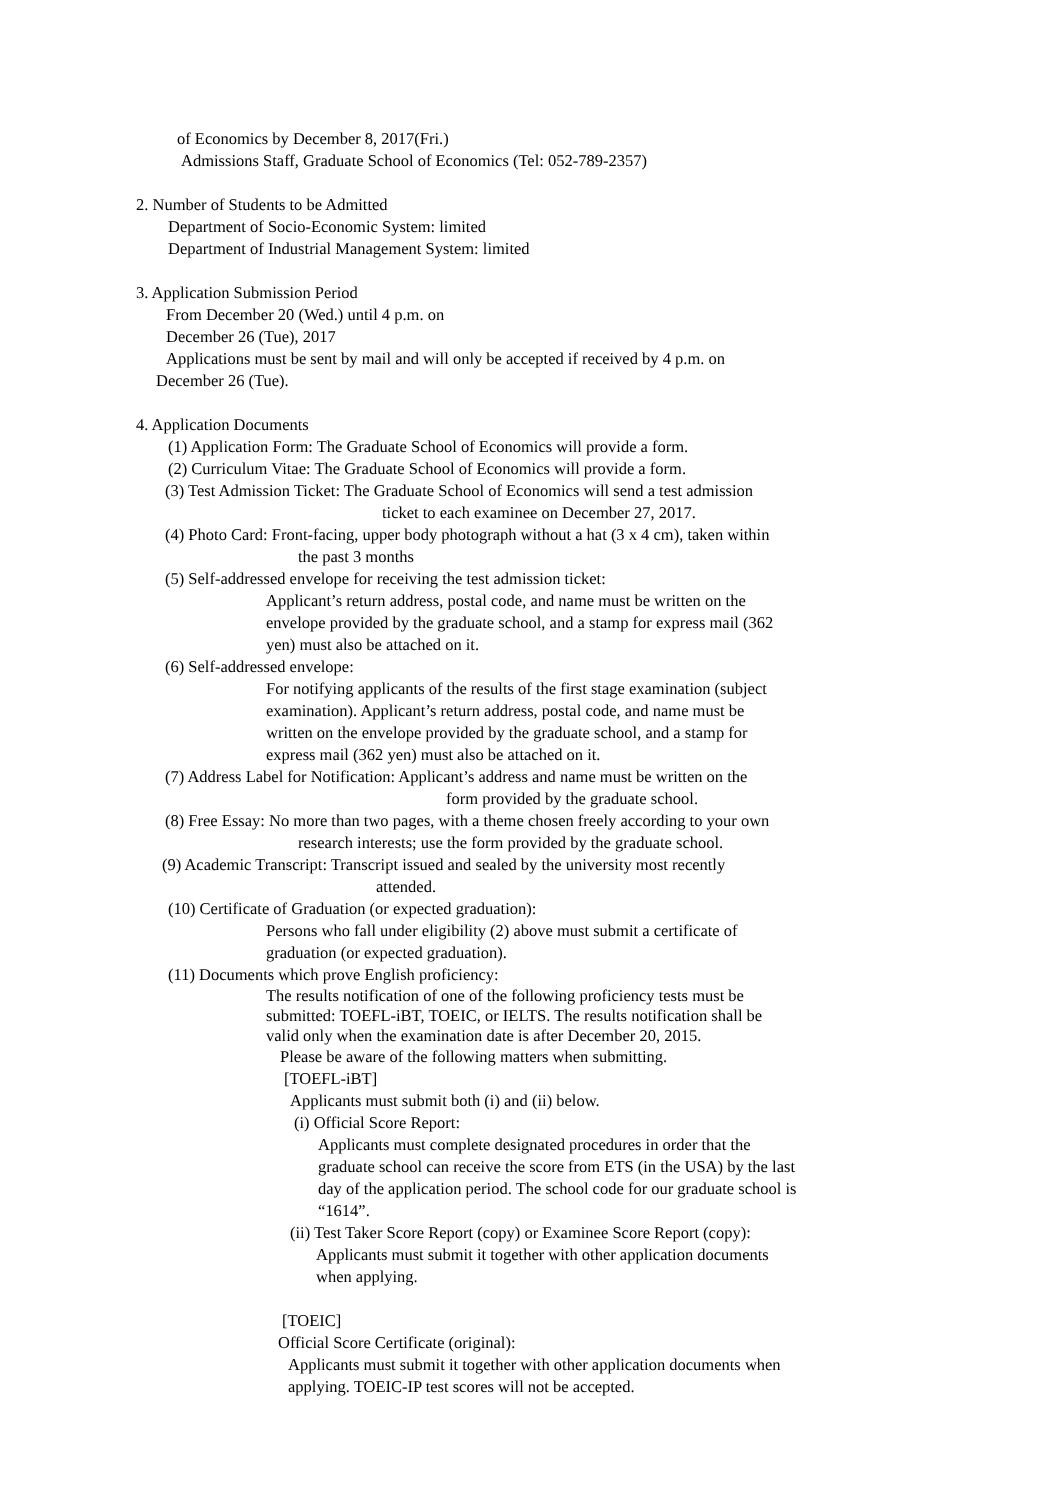of Economics by December 8, 2017(Fri.)
Admissions Staff, Graduate School of Economics (Tel: 052-789-2357)
2. Number of Students to be Admitted
Department of Socio-Economic System: limited
Department of Industrial Management System: limited
3. Application Submission Period
From December 20 (Wed.) until 4 p.m. on
December 26 (Tue), 2017
Applications must be sent by mail and will only be accepted if received by 4 p.m. on
December 26 (Tue).
4. Application Documents
(1) Application Form: The Graduate School of Economics will provide a form.
(2) Curriculum Vitae: The Graduate School of Economics will provide a form.
(3) Test Admission Ticket: The Graduate School of Economics will send a test admission
ticket to each examinee on December 27, 2017.
(4) Photo Card: Front-facing, upper body photograph without a hat (3 x 4 cm), taken within
the past 3 months
(5) Self-addressed envelope for receiving the test admission ticket:
Applicant’s return address, postal code, and name must be written on the
envelope provided by the graduate school, and a stamp for express mail (362
yen) must also be attached on it.
(6) Self-addressed envelope:
For notifying applicants of the results of the first stage examination (subject
examination). Applicant’s return address, postal code, and name must be
written on the envelope provided by the graduate school, and a stamp for
express mail (362 yen) must also be attached on it.
(7) Address Label for Notification: Applicant’s address and name must be written on the
form provided by the graduate school.
(8) Free Essay: No more than two pages, with a theme chosen freely according to your own
research interests; use the form provided by the graduate school.
(9) Academic Transcript: Transcript issued and sealed by the university most recently
attended.
(10) Certificate of Graduation (or expected graduation):
Persons who fall under eligibility (2) above must submit a certificate of
graduation (or expected graduation).
(11) Documents which prove English proficiency:
The results notification of one of the following proficiency tests must be
submitted: TOEFL-iBT, TOEIC, or IELTS. The results notification shall be
valid only when the examination date is after December 20, 2015.
Please be aware of the following matters when submitting.
[TOEFL-iBT]
Applicants must submit both (i) and (ii) below.
(i) Official Score Report:
Applicants must complete designated procedures in order that the
graduate school can receive the score from ETS (in the USA) by the last
day of the application period. The school code for our graduate school is
“1614”.
(ii) Test Taker Score Report (copy) or Examinee Score Report (copy):
Applicants must submit it together with other application documents
when applying.
[TOEIC]
Official Score Certificate (original):
Applicants must submit it together with other application documents when
applying. TOEIC-IP test scores will not be accepted.